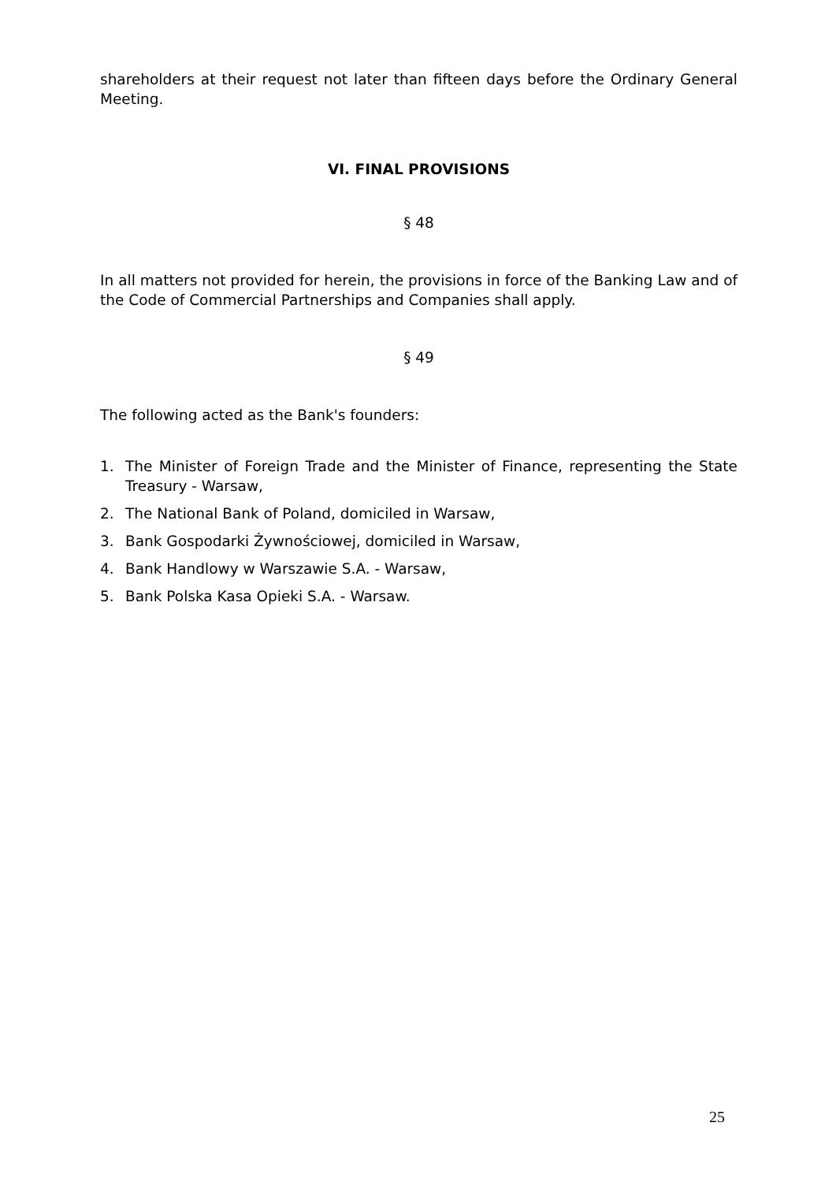shareholders at their request not later than fifteen days before the Ordinary General Meeting.
VI. FINAL PROVISIONS
§ 48
In all matters not provided for herein, the provisions in force of the Banking Law and of the Code of Commercial Partnerships and Companies shall apply.
§ 49
The following acted as the Bank's founders:
1. The Minister of Foreign Trade and the Minister of Finance, representing the State Treasury - Warsaw,
2. The National Bank of Poland, domiciled in Warsaw,
3. Bank Gospodarki Żywnościowej, domiciled in Warsaw,
4. Bank Handlowy w Warszawie S.A. - Warsaw,
5. Bank Polska Kasa Opieki S.A. - Warsaw.
25